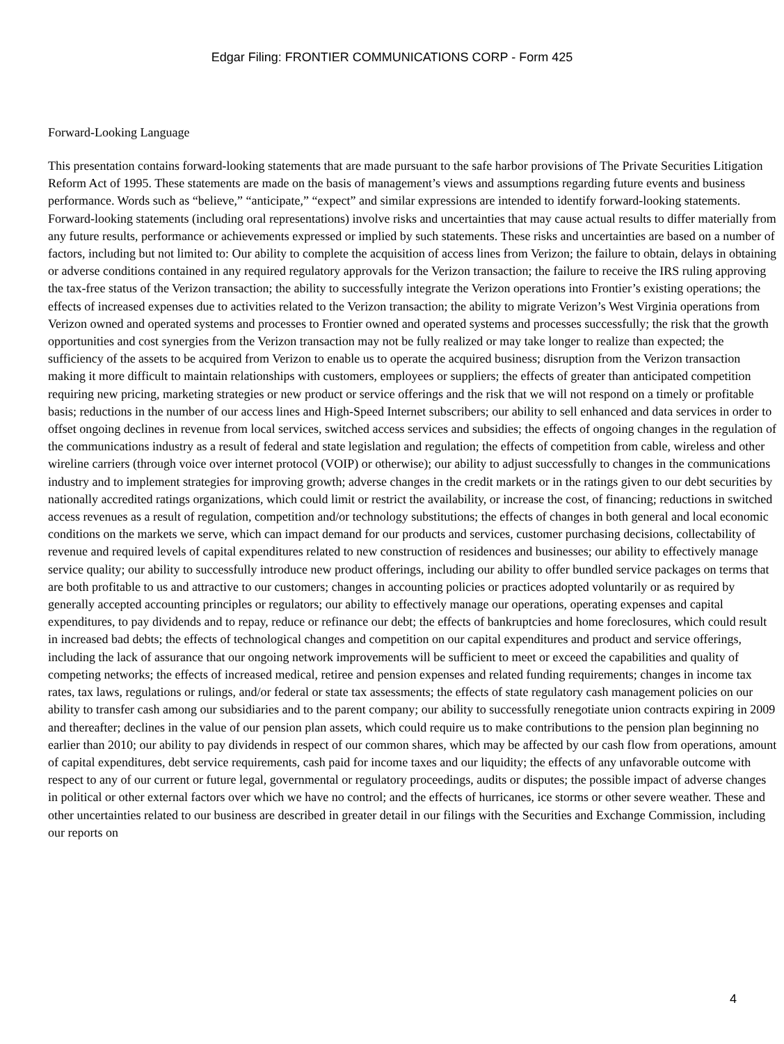Edgar Filing: FRONTIER COMMUNICATIONS CORP - Form 425
Forward-Looking Language
This presentation contains forward-looking statements that are made pursuant to the safe harbor provisions of The Private Securities Litigation Reform Act of 1995. These statements are made on the basis of management’s views and assumptions regarding future events and business performance. Words such as “believe,” “anticipate,” “expect” and similar expressions are intended to identify forward-looking statements. Forward-looking statements (including oral representations) involve risks and uncertainties that may cause actual results to differ materially from any future results, performance or achievements expressed or implied by such statements. These risks and uncertainties are based on a number of factors, including but not limited to: Our ability to complete the acquisition of access lines from Verizon; the failure to obtain, delays in obtaining or adverse conditions contained in any required regulatory approvals for the Verizon transaction; the failure to receive the IRS ruling approving the tax-free status of the Verizon transaction; the ability to successfully integrate the Verizon operations into Frontier’s existing operations; the effects of increased expenses due to activities related to the Verizon transaction; the ability to migrate Verizon’s West Virginia operations from Verizon owned and operated systems and processes to Frontier owned and operated systems and processes successfully; the risk that the growth opportunities and cost synergies from the Verizon transaction may not be fully realized or may take longer to realize than expected; the sufficiency of the assets to be acquired from Verizon to enable us to operate the acquired business; disruption from the Verizon transaction making it more difficult to maintain relationships with customers, employees or suppliers; the effects of greater than anticipated competition requiring new pricing, marketing strategies or new product or service offerings and the risk that we will not respond on a timely or profitable basis; reductions in the number of our access lines and High-Speed Internet subscribers; our ability to sell enhanced and data services in order to offset ongoing declines in revenue from local services, switched access services and subsidies; the effects of ongoing changes in the regulation of the communications industry as a result of federal and state legislation and regulation; the effects of competition from cable, wireless and other wireline carriers (through voice over internet protocol (VOIP) or otherwise); our ability to adjust successfully to changes in the communications industry and to implement strategies for improving growth; adverse changes in the credit markets or in the ratings given to our debt securities by nationally accredited ratings organizations, which could limit or restrict the availability, or increase the cost, of financing; reductions in switched access revenues as a result of regulation, competition and/or technology substitutions; the effects of changes in both general and local economic conditions on the markets we serve, which can impact demand for our products and services, customer purchasing decisions, collectability of revenue and required levels of capital expenditures related to new construction of residences and businesses; our ability to effectively manage service quality; our ability to successfully introduce new product offerings, including our ability to offer bundled service packages on terms that are both profitable to us and attractive to our customers; changes in accounting policies or practices adopted voluntarily or as required by generally accepted accounting principles or regulators; our ability to effectively manage our operations, operating expenses and capital expenditures, to pay dividends and to repay, reduce or refinance our debt; the effects of bankruptcies and home foreclosures, which could result in increased bad debts; the effects of technological changes and competition on our capital expenditures and product and service offerings, including the lack of assurance that our ongoing network improvements will be sufficient to meet or exceed the capabilities and quality of competing networks; the effects of increased medical, retiree and pension expenses and related funding requirements; changes in income tax rates, tax laws, regulations or rulings, and/or federal or state tax assessments; the effects of state regulatory cash management policies on our ability to transfer cash among our subsidiaries and to the parent company; our ability to successfully renegotiate union contracts expiring in 2009 and thereafter; declines in the value of our pension plan assets, which could require us to make contributions to the pension plan beginning no earlier than 2010; our ability to pay dividends in respect of our common shares, which may be affected by our cash flow from operations, amount of capital expenditures, debt service requirements, cash paid for income taxes and our liquidity; the effects of any unfavorable outcome with respect to any of our current or future legal, governmental or regulatory proceedings, audits or disputes; the possible impact of adverse changes in political or other external factors over which we have no control; and the effects of hurricanes, ice storms or other severe weather. These and other uncertainties related to our business are described in greater detail in our filings with the Securities and Exchange Commission, including our reports on
4